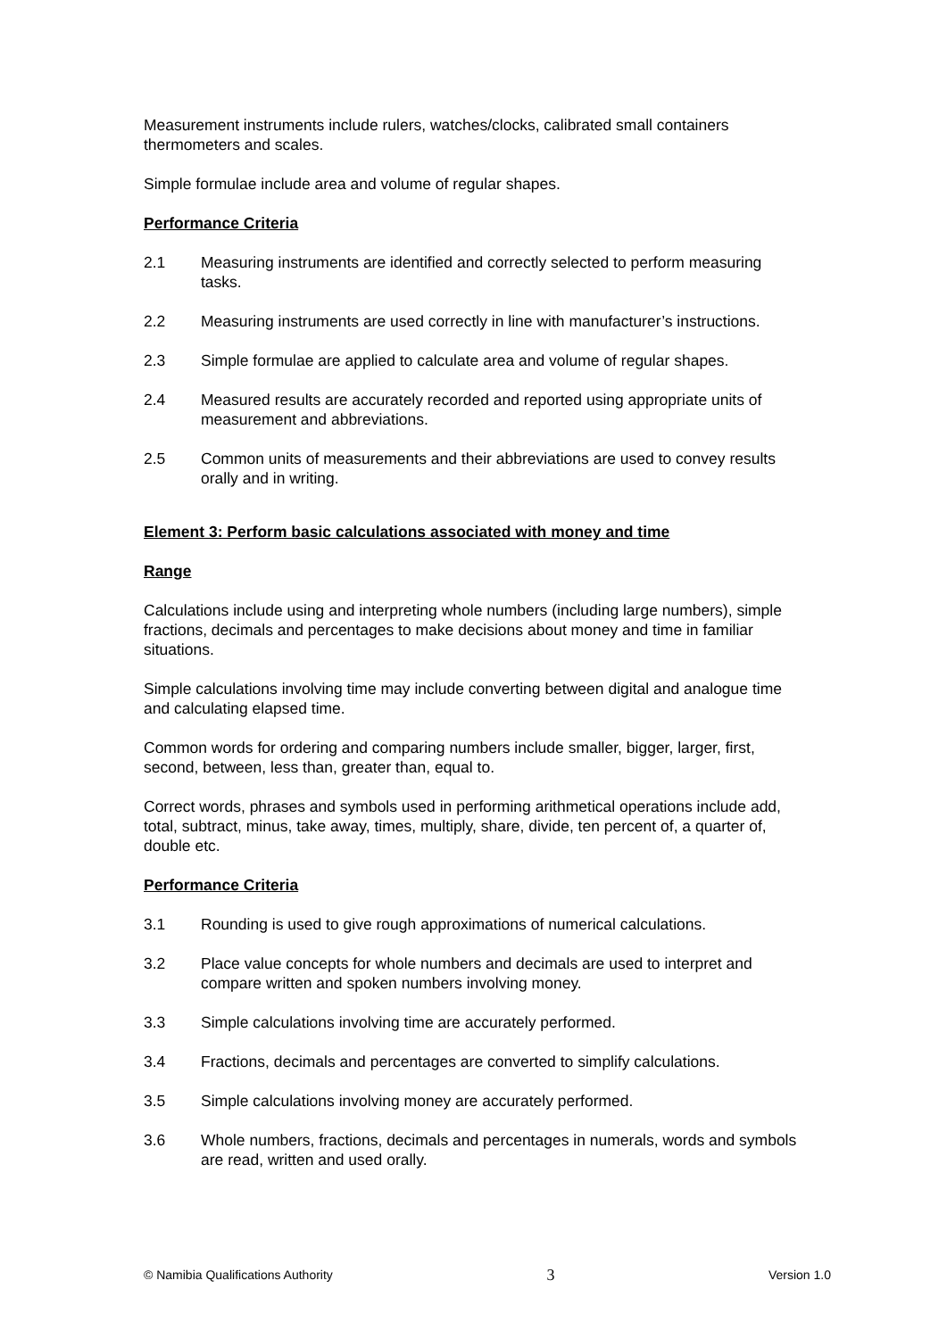Measurement instruments include rulers, watches/clocks, calibrated small containers thermometers and scales.
Simple formulae include area and volume of regular shapes.
Performance Criteria
2.1 Measuring instruments are identified and correctly selected to perform measuring tasks.
2.2 Measuring instruments are used correctly in line with manufacturer’s instructions.
2.3 Simple formulae are applied to calculate area and volume of regular shapes.
2.4 Measured results are accurately recorded and reported using appropriate units of measurement and abbreviations.
2.5 Common units of measurements and their abbreviations are used to convey results orally and in writing.
Element 3: Perform basic calculations associated with money and time
Range
Calculations include using and interpreting whole numbers (including large numbers), simple fractions, decimals and percentages to make decisions about money and time in familiar situations.
Simple calculations involving time may include converting between digital and analogue time and calculating elapsed time.
Common words for ordering and comparing numbers include smaller, bigger, larger, first, second, between, less than, greater than, equal to.
Correct words, phrases and symbols used in performing arithmetical operations include add, total, subtract, minus, take away, times, multiply, share, divide, ten percent of, a quarter of, double etc.
Performance Criteria
3.1 Rounding is used to give rough approximations of numerical calculations.
3.2 Place value concepts for whole numbers and decimals are used to interpret and compare written and spoken numbers involving money.
3.3 Simple calculations involving time are accurately performed.
3.4 Fractions, decimals and percentages are converted to simplify calculations.
3.5 Simple calculations involving money are accurately performed.
3.6 Whole numbers, fractions, decimals and percentages in numerals, words and symbols are read, written and used orally.
© Namibia Qualifications Authority 3 Version 1.0